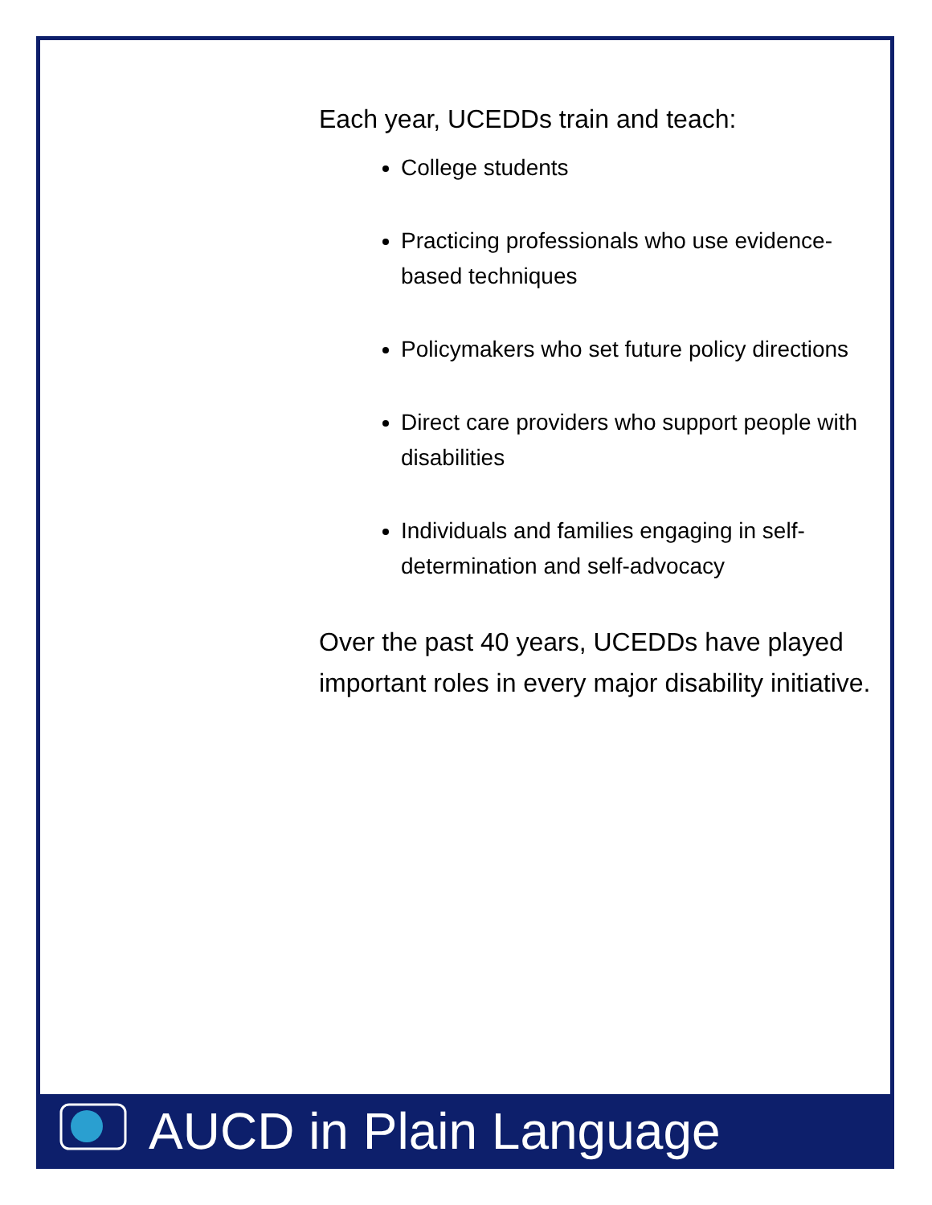Each year, UCEDDs train and teach:
College students
Practicing professionals who use evidence-based techniques
Policymakers who set future policy directions
Direct care providers who support people with disabilities
Individuals and families engaging in self-determination and self-advocacy
Over the past 40 years, UCEDDs have played important roles in every major disability initiative.
AUCD in Plain Language